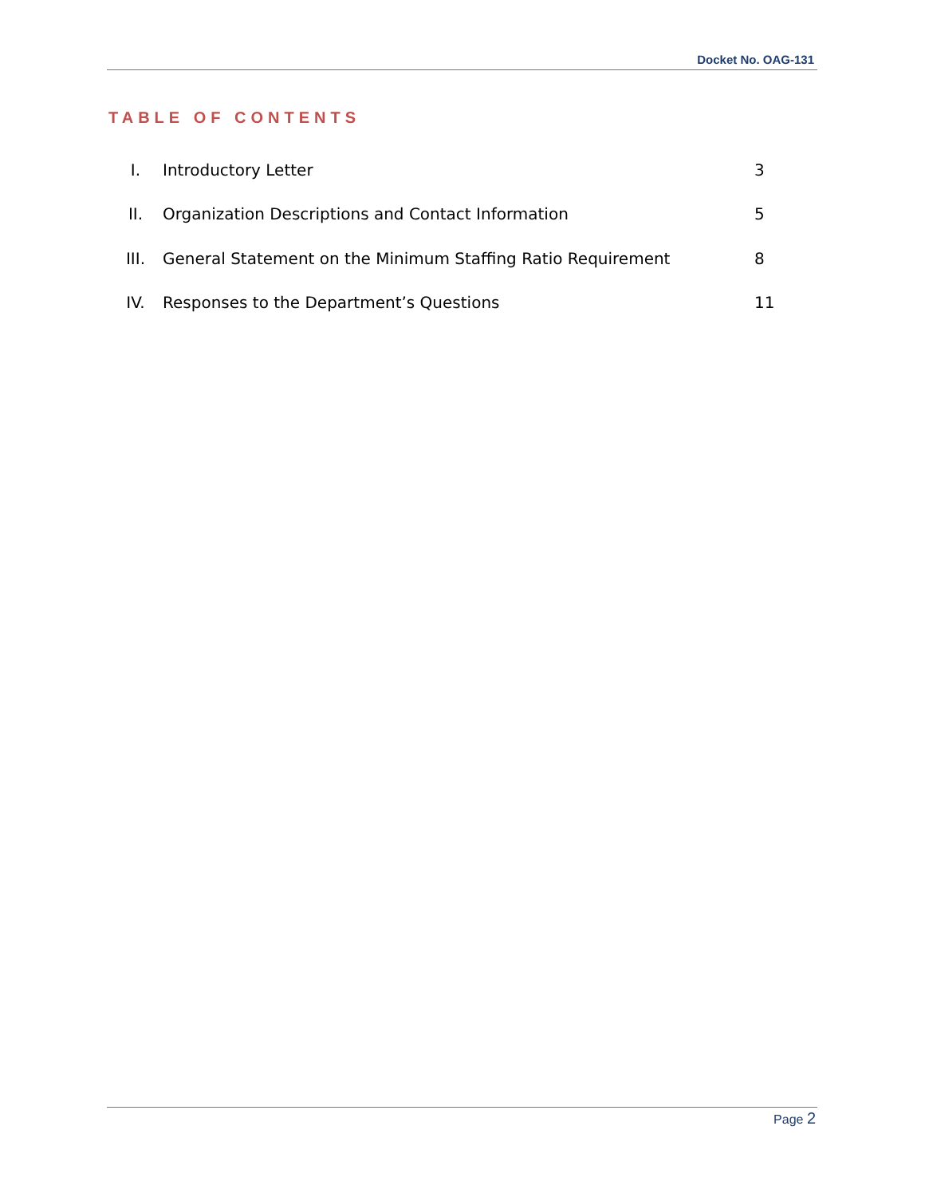Docket No. OAG-131
TABLE OF CONTENTS
| I. | Introductory Letter | 3 |
| II. | Organization Descriptions and Contact Information | 5 |
| III. | General Statement on the Minimum Staffing Ratio Requirement | 8 |
| IV. | Responses to the Department’s Questions | 11 |
Page 2